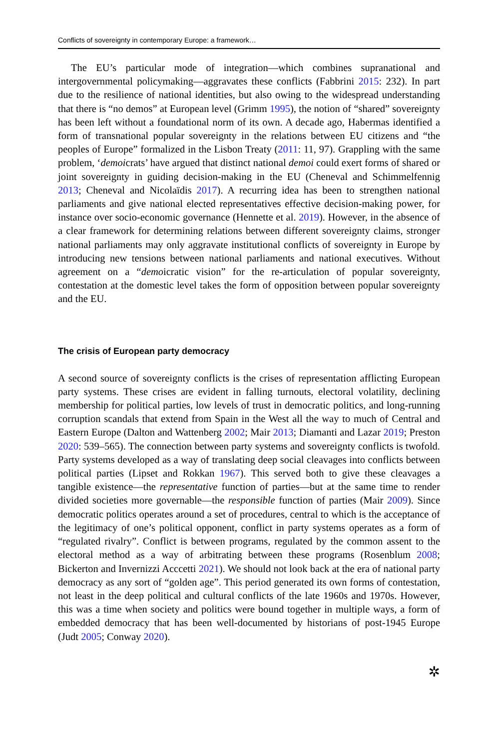Conflicts of sovereignty in contemporary Europe: a framework…
The EU’s particular mode of integration—which combines supranational and intergovernmental policymaking—aggravates these conflicts (Fabbrini 2015: 232). In part due to the resilience of national identities, but also owing to the widespread understanding that there is “no demos” at European level (Grimm 1995), the notion of “shared” sovereignty has been left without a foundational norm of its own. A decade ago, Habermas identified a form of transnational popular sovereignty in the relations between EU citizens and “the peoples of Europe” formalized in the Lisbon Treaty (2011: 11, 97). Grappling with the same problem, ‘demoicrats’ have argued that distinct national demoi could exert forms of shared or joint sovereignty in guiding decision-making in the EU (Cheneval and Schimmelfennig 2013; Cheneval and Nicolaïdis 2017). A recurring idea has been to strengthen national parliaments and give national elected representatives effective decision-making power, for instance over socio-economic governance (Hennette et al. 2019). However, in the absence of a clear framework for determining relations between different sovereignty claims, stronger national parliaments may only aggravate institutional conflicts of sovereignty in Europe by introducing new tensions between national parliaments and national executives. Without agreement on a “demoicratic vision” for the re-articulation of popular sovereignty, contestation at the domestic level takes the form of opposition between popular sovereignty and the EU.
The crisis of European party democracy
A second source of sovereignty conflicts is the crises of representation afflicting European party systems. These crises are evident in falling turnouts, electoral volatility, declining membership for political parties, low levels of trust in democratic politics, and long-running corruption scandals that extend from Spain in the West all the way to much of Central and Eastern Europe (Dalton and Wattenberg 2002; Mair 2013; Diamanti and Lazar 2019; Preston 2020: 539–565). The connection between party systems and sovereignty conflicts is twofold. Party systems developed as a way of translating deep social cleavages into conflicts between political parties (Lipset and Rokkan 1967). This served both to give these cleavages a tangible existence—the representative function of parties—but at the same time to render divided societies more governable—the responsible function of parties (Mair 2009). Since democratic politics operates around a set of procedures, central to which is the acceptance of the legitimacy of one’s political opponent, conflict in party systems operates as a form of “regulated rivalry”. Conflict is between programs, regulated by the common assent to the electoral method as a way of arbitrating between these programs (Rosenblum 2008; Bickerton and Invernizzi Acccetti 2021). We should not look back at the era of national party democracy as any sort of “golden age”. This period generated its own forms of contestation, not least in the deep political and cultural conflicts of the late 1960s and 1970s. However, this was a time when society and politics were bound together in multiple ways, a form of embedded democracy that has been well-documented by historians of post-1945 Europe (Judt 2005; Conway 2020).
✲